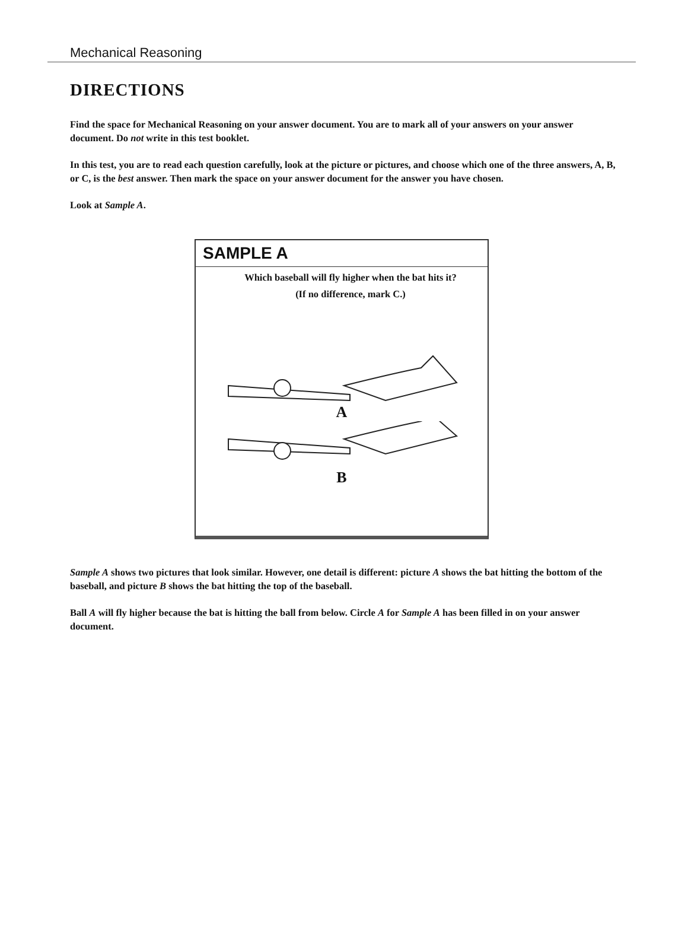Mechanical Reasoning
DIRECTIONS
Find the space for Mechanical Reasoning on your answer document. You are to mark all of your answers on your answer document. Do not write in this test booklet.
In this test, you are to read each question carefully, look at the picture or pictures, and choose which one of the three answers, A, B, or C, is the best answer. Then mark the space on your answer document for the answer you have chosen.
Look at Sample A.
SAMPLE A
Which baseball will fly higher when the bat hits it?
(If no difference, mark C.)
A
B
Sample A shows two pictures that look similar. However, one detail is different: picture A shows the bat hitting the bottom of the baseball, and picture B shows the bat hitting the top of the baseball.
Ball A will fly higher because the bat is hitting the ball from below. Circle A for Sample A has been filled in on your answer document.